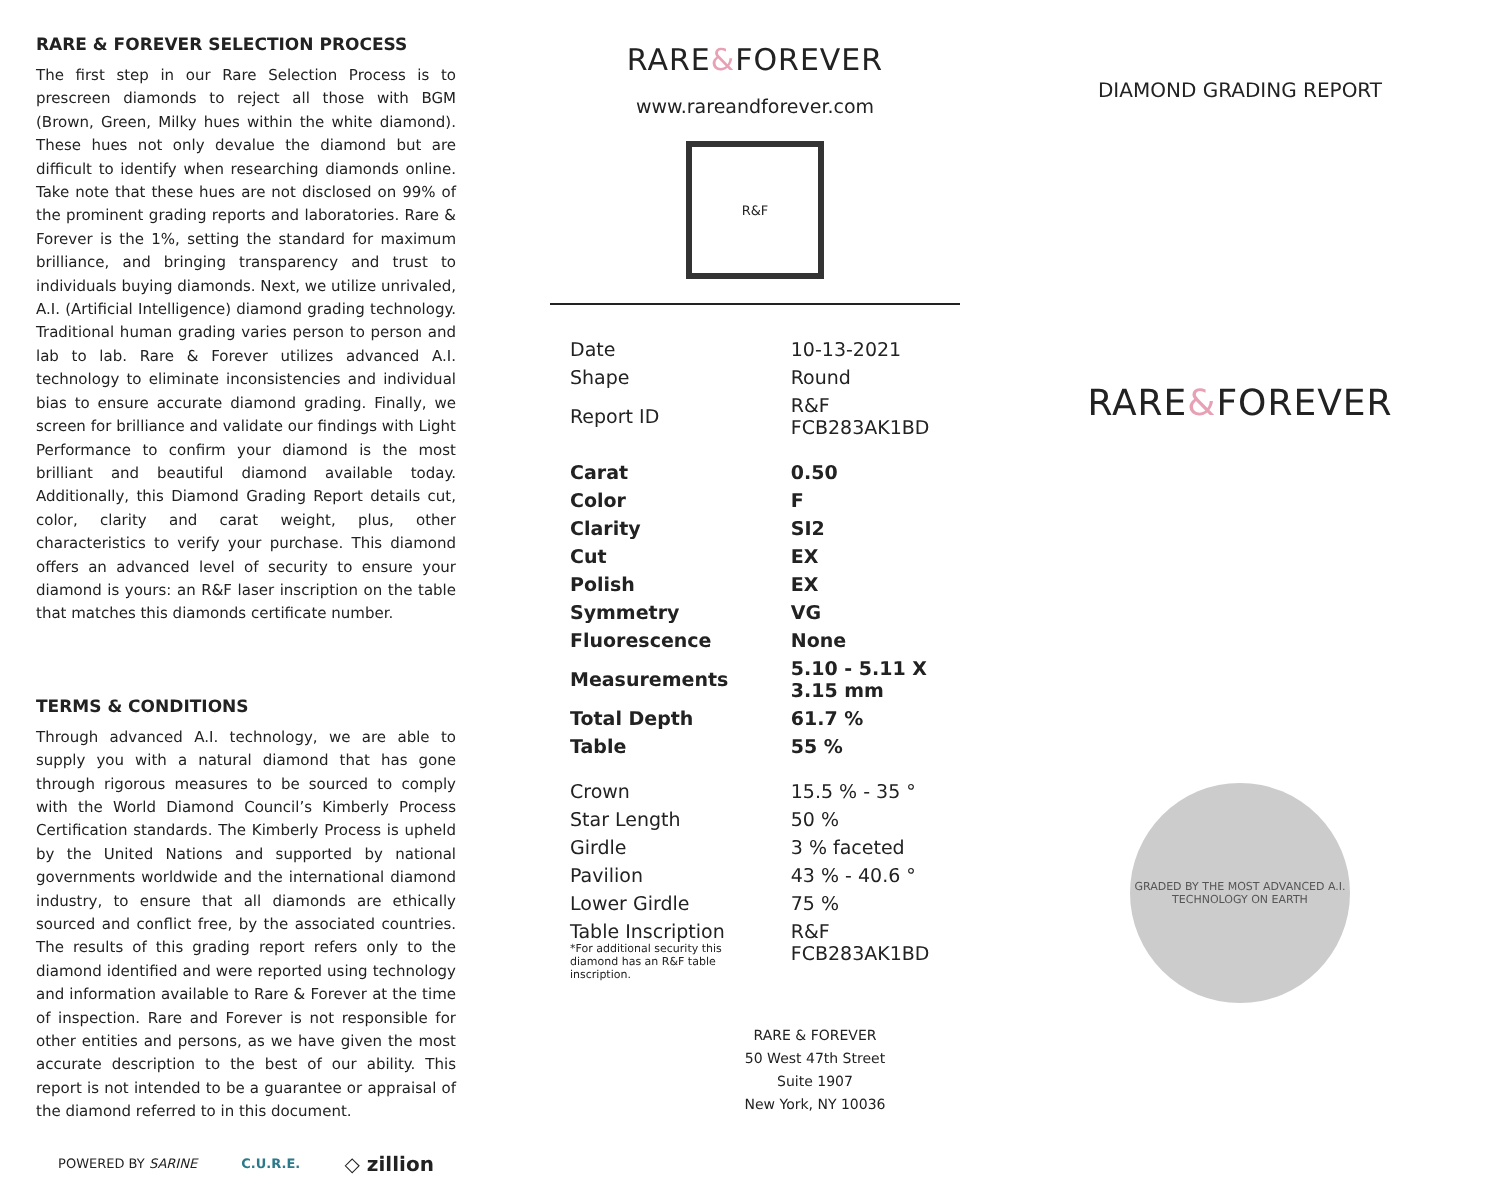RARE & FOREVER SELECTION PROCESS
The first step in our Rare Selection Process is to prescreen diamonds to reject all those with BGM (Brown, Green, Milky hues within the white diamond). These hues not only devalue the diamond but are difficult to identify when researching diamonds online. Take note that these hues are not disclosed on 99% of the prominent grading reports and laboratories. Rare & Forever is the 1%, setting the standard for maximum brilliance, and bringing transparency and trust to individuals buying diamonds. Next, we utilize unrivaled, A.I. (Artificial Intelligence) diamond grading technology. Traditional human grading varies person to person and lab to lab. Rare & Forever utilizes advanced A.I. technology to eliminate inconsistencies and individual bias to ensure accurate diamond grading. Finally, we screen for brilliance and validate our findings with Light Performance to confirm your diamond is the most brilliant and beautiful diamond available today. Additionally, this Diamond Grading Report details cut, color, clarity and carat weight, plus, other characteristics to verify your purchase. This diamond offers an advanced level of security to ensure your diamond is yours: an R&F laser inscription on the table that matches this diamonds certificate number.
TERMS & CONDITIONS
Through advanced A.I. technology, we are able to supply you with a natural diamond that has gone through rigorous measures to be sourced to comply with the World Diamond Council’s Kimberly Process Certification standards. The Kimberly Process is upheld by the United Nations and supported by national governments worldwide and the international diamond industry, to ensure that all diamonds are ethically sourced and conflict free, by the associated countries. The results of this grading report refers only to the diamond identified and were reported using technology and information available to Rare & Forever at the time of inspection. Rare and Forever is not responsible for other entities and persons, as we have given the most accurate description to the best of our ability. This report is not intended to be a guarantee or appraisal of the diamond referred to in this document.
POWERED BY SARINE C.U.R.E. ◇ zillion
RARE&FOREVER
www.rareandforever.com
R&F
| Date | 10-13-2021 |
| Shape | Round |
| Report ID | R&F FCB283AK1BD |
| Carat | 0.50 |
| Color | F |
| Clarity | SI2 |
| Cut | EX |
| Polish | EX |
| Symmetry | VG |
| Fluorescence | None |
| Measurements | 5.10 - 5.11 X 3.15 mm |
| Total Depth | 61.7 % |
| Table | 55 % |
| Crown | 15.5 % - 35 ° |
| Star Length | 50 % |
| Girdle | 3 % faceted |
| Pavilion | 43 % - 40.6 ° |
| Lower Girdle | 75 % |
| Table Inscription *For additional security this diamond has an R&F table inscription. | R&F FCB283AK1BD |
RARE & FOREVER
50 West 47th Street
Suite 1907
New York, NY 10036
DIAMOND GRADING REPORT
RARE&FOREVER
GRADED BY THE MOST ADVANCED A.I. TECHNOLOGY ON EARTH